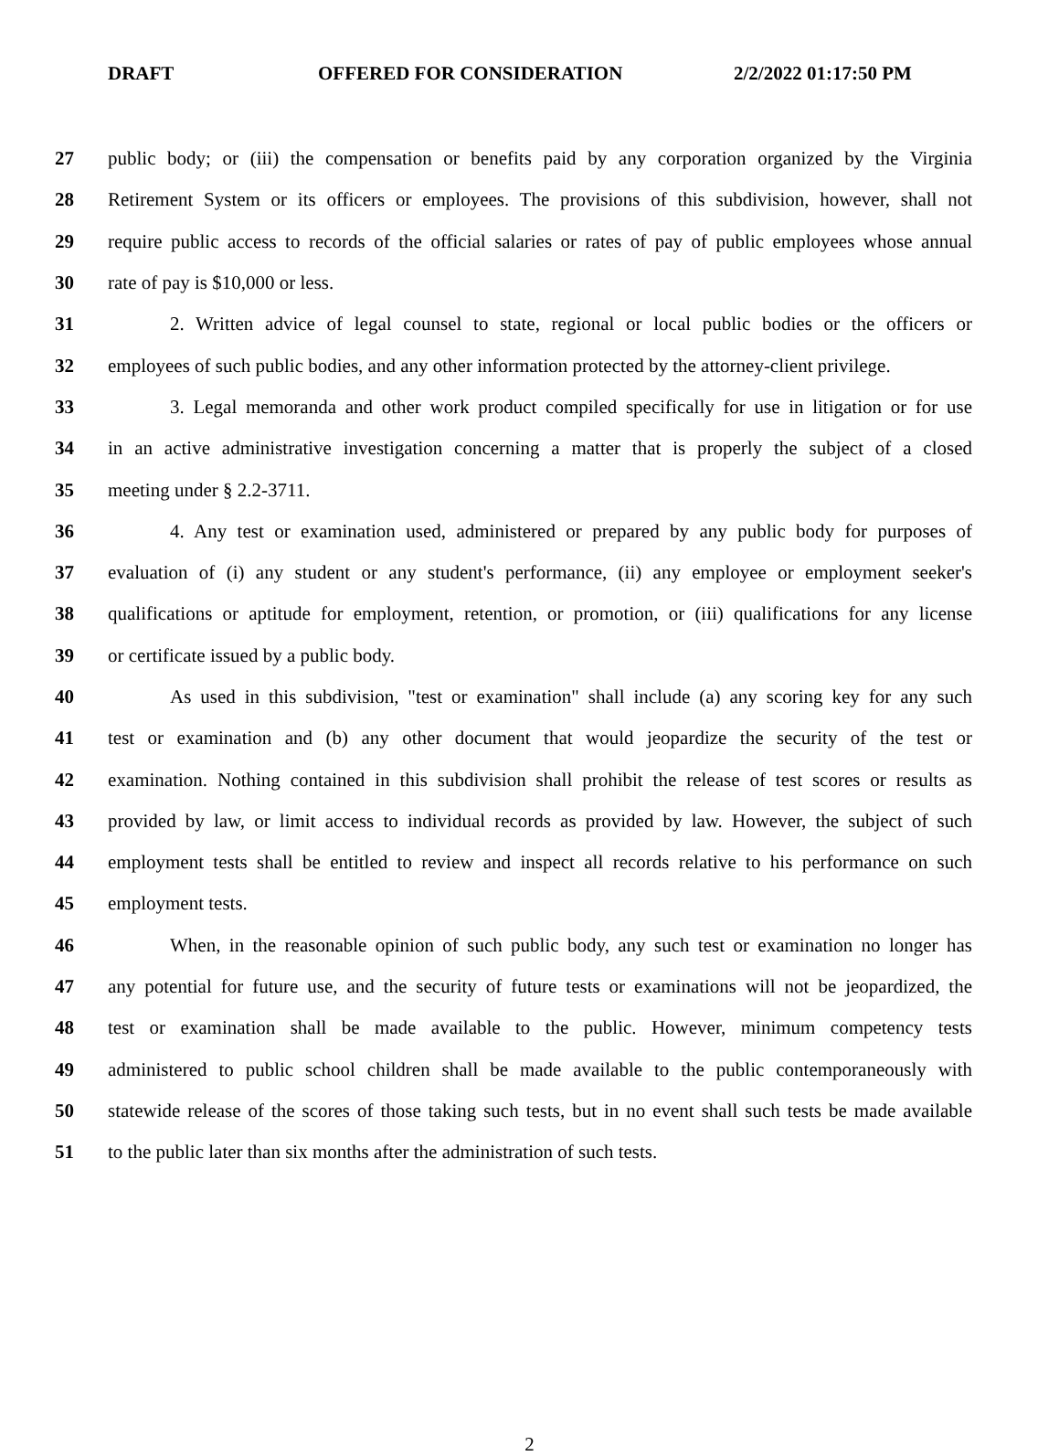DRAFT OFFERED FOR CONSIDERATION 2/2/2022 01:17:50 PM
27 public body; or (iii) the compensation or benefits paid by any corporation organized by the Virginia
28 Retirement System or its officers or employees. The provisions of this subdivision, however, shall not
29 require public access to records of the official salaries or rates of pay of public employees whose annual
30 rate of pay is $10,000 or less.
31 2. Written advice of legal counsel to state, regional or local public bodies or the officers or
32 employees of such public bodies, and any other information protected by the attorney-client privilege.
33 3. Legal memoranda and other work product compiled specifically for use in litigation or for use
34 in an active administrative investigation concerning a matter that is properly the subject of a closed
35 meeting under § 2.2-3711.
36 4. Any test or examination used, administered or prepared by any public body for purposes of
37 evaluation of (i) any student or any student's performance, (ii) any employee or employment seeker's
38 qualifications or aptitude for employment, retention, or promotion, or (iii) qualifications for any license
39 or certificate issued by a public body.
40 As used in this subdivision, "test or examination" shall include (a) any scoring key for any such
41 test or examination and (b) any other document that would jeopardize the security of the test or
42 examination. Nothing contained in this subdivision shall prohibit the release of test scores or results as
43 provided by law, or limit access to individual records as provided by law. However, the subject of such
44 employment tests shall be entitled to review and inspect all records relative to his performance on such
45 employment tests.
46 When, in the reasonable opinion of such public body, any such test or examination no longer has
47 any potential for future use, and the security of future tests or examinations will not be jeopardized, the
48 test or examination shall be made available to the public. However, minimum competency tests
49 administered to public school children shall be made available to the public contemporaneously with
50 statewide release of the scores of those taking such tests, but in no event shall such tests be made available
51 to the public later than six months after the administration of such tests.
2